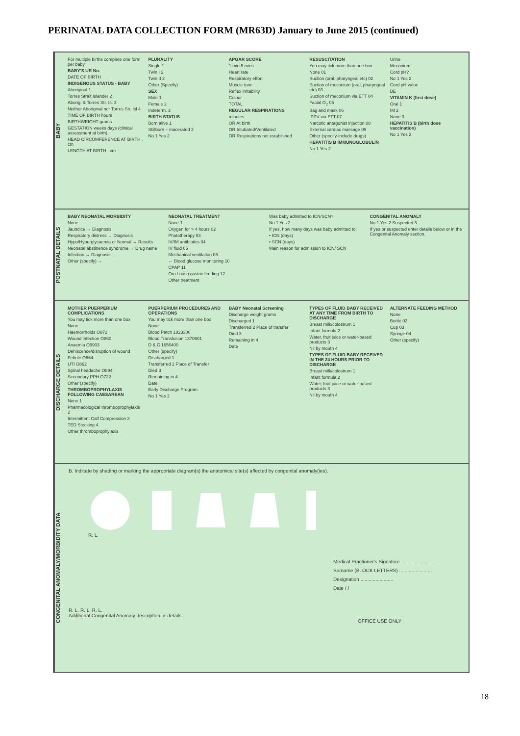PERINATAL DATA COLLECTION FORM (MR63D) January to June 2015 (continued)
BABY
For multiple births complete one form per baby
BABY'S UR No.
DATE OF BIRTH
INDIGENOUS STATUS - BABY
Aboriginal 1
Torres Strait Islander 2
Aborig. & Torres Str. Is. 3
Neither Aboriginal nor Torres Str. Isl 4
TIME OF BIRTH hours
BIRTHWEIGHT grams
GESTATION weeks days (clinical assessment at birth)
HEAD CIRCUMFERENCE AT BIRTH . cm
LENGTH AT BIRTH . cm
PLURALITY
Single 1
Twin I 2
Twin II 2
Other (Specify)
SEX
Male 1
Female 2
Indeterm. 3
BIRTH STATUS
Born alive 1
Stillborn – macerated 2
No 1 Yes 2
APGAR SCORE
1 min 5 mins
Heart rate
Respiratory effort
Muscle tone
Reflex irritability
Colour
TOTAL
REGULAR RESPIRATIONS
minutes
OR At birth
OR Intubated/Ventilated
OR Respirations not established
RESUSCITATION
You may tick more than one box
None 01
Suction (oral, pharyngeal etc) 02
Suction of meconium (oral, pharyngeal etc) 03
Suction of meconium via ETT 04
Facial O<sub>2</sub> 05
Bag and mask 06
IPPV via ETT 07
Narcotic antagonist injection 08
External cardiac massage 09
Other (specify-include drugs)
HEPATITIS B IMMUNOGLOBULIN
No 1 Yes 2
Urine
Meconium
Cord pH?
No 1 Yes 2
Cord pH value
BE
VITAMIN K (first dose)
Oral 1
IM 2
None 3
HEPATITIS B (birth dose vaccination)
No 1 Yes 2
POSTNATAL DETAILS
BABY NEONATAL MORBIDITY
None
Jaundice → Diagnosis
Respiratory distress → Diagnosis
Hypo/Hyperglycaemia or Normal → Results
Neonatal abstinence syndrome → Drug name
Infection → Diagnosis
Other (specify) →
NEONATAL TREATMENT
None 1
Oxygen for > 4 hours 02
Phototherapy 03
IV/IM antibiotics 04
IV fluid 05
Mechanical ventilation 06
← Blood glucose monitoring 10
CPAP 11
Oro / naso gastric feeding 12
Other treatment
Was baby admitted to ICN/SCN?
No 1 Yes 2
If yes, how many days was baby admitted to:
• ICN (days)
• SCN (days)
Main reason for admission to ICN/ SCN
CONGENITAL ANOMALY
No 1 Yes 2 Suspected 3
If yes or suspected enter details below or in the Congenital Anomaly section.
DISCHARGE DETAILS
MOTHER PUERPERIUM COMPLICATIONS
You may tick more than one box
None
Haemorrhoids O872
Wound infection O860
Anaemia O9903
Dehiscence/disruption of wound
Febrile O864
UTI O862
Spinal headache O894
Secondary PPH O722
Other (specify)
THROMBOPROPHYLAXIS FOLLOWING CAESAREAN
None 1
Pharmacological thromboprophylaxis 2
Intermittent Calf Compression 3
TED Stocking 4
Other thromboprophylaxis
PUERPERIUM PROCEDURES AND OPERATIONS
You may tick more than one box
None
Blood Patch 1823300
Blood Transfusion 1370601
D & C 1656400
Other (specify)
Discharged 1
Transferred 2 Place of Transfer
Died 3
Remaining in 4
Date
Early Discharge Program
No 1 Yes 2
BABY Neonatal Screening
Discharge weight grams
Discharged 1
Transferred 2 Place of transfer
Died 3
Remaining in 4
Date
TYPES OF FLUID BABY RECEIVED AT ANY TIME FROM BIRTH TO DISCHARGE
Breast milk/colostrum 1
Infant formula 2
Water, fruit juice or water-based products 3
Nil by mouth 4
TYPES OF FLUID BABY RECEIVED IN THE 24 HOURS PRIOR TO DISCHARGE
Breast milk/colostrum 1
Infant formula 2
Water, fruit juice or water-based products 3
Nil by mouth 4
ALTERNATE FEEDING METHOD
None
Bottle 02
Cup 03
Syringe 04
Other (specify)
CONGENITAL ANOMALY/MORBIDITY DATA
B. Indicate by shading or marking the appropriate diagram(s) the anatomical site(s) affected by congenital anomaly(ies).
R. L.
Medical Practioner's Signature ........................
Surname (BLOCK LETTERS) ........................
Designation ........................
Date / /
R. L. R. L. R. L.
Additional Congenital Anomaly description or details.
OFFICE USE ONLY
18